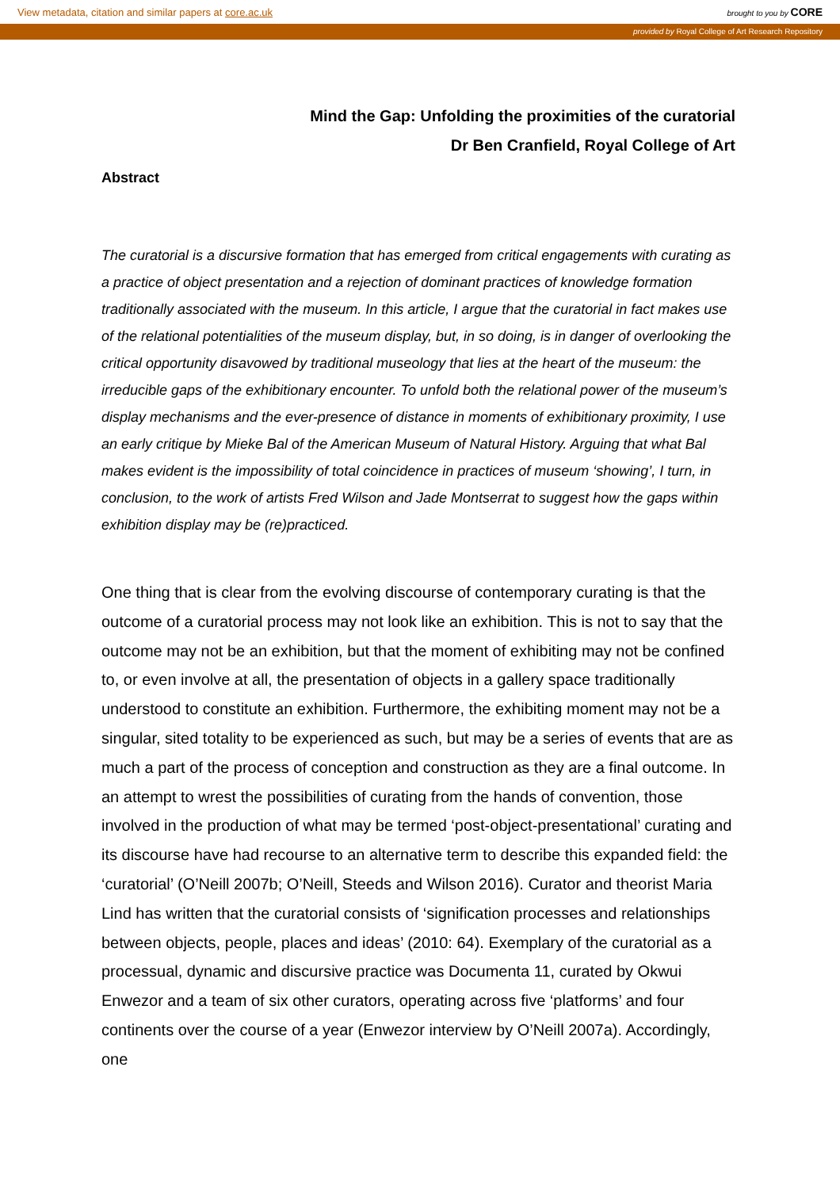View metadata, citation and similar papers at core.ac.uk brought to you by CORE
provided by Royal College of Art Research Repository
Mind the Gap: Unfolding the proximities of the curatorial
Dr Ben Cranfield, Royal College of Art
Abstract
The curatorial is a discursive formation that has emerged from critical engagements with curating as a practice of object presentation and a rejection of dominant practices of knowledge formation traditionally associated with the museum. In this article, I argue that the curatorial in fact makes use of the relational potentialities of the museum display, but, in so doing, is in danger of overlooking the critical opportunity disavowed by traditional museology that lies at the heart of the museum: the irreducible gaps of the exhibitionary encounter. To unfold both the relational power of the museum’s display mechanisms and the ever-presence of distance in moments of exhibitionary proximity, I use an early critique by Mieke Bal of the American Museum of Natural History. Arguing that what Bal makes evident is the impossibility of total coincidence in practices of museum ‘showing’, I turn, in conclusion, to the work of artists Fred Wilson and Jade Montserrat to suggest how the gaps within exhibition display may be (re)practiced.
One thing that is clear from the evolving discourse of contemporary curating is that the outcome of a curatorial process may not look like an exhibition. This is not to say that the outcome may not be an exhibition, but that the moment of exhibiting may not be confined to, or even involve at all, the presentation of objects in a gallery space traditionally understood to constitute an exhibition. Furthermore, the exhibiting moment may not be a singular, sited totality to be experienced as such, but may be a series of events that are as much a part of the process of conception and construction as they are a final outcome. In an attempt to wrest the possibilities of curating from the hands of convention, those involved in the production of what may be termed ‘post-object-presentational’ curating and its discourse have had recourse to an alternative term to describe this expanded field: the ‘curatorial’ (O’Neill 2007b; O’Neill, Steeds and Wilson 2016). Curator and theorist Maria Lind has written that the curatorial consists of ‘signification processes and relationships between objects, people, places and ideas’ (2010: 64). Exemplary of the curatorial as a processual, dynamic and discursive practice was Documenta 11, curated by Okwui Enwezor and a team of six other curators, operating across five ‘platforms’ and four continents over the course of a year (Enwezor interview by O’Neill 2007a). Accordingly, one